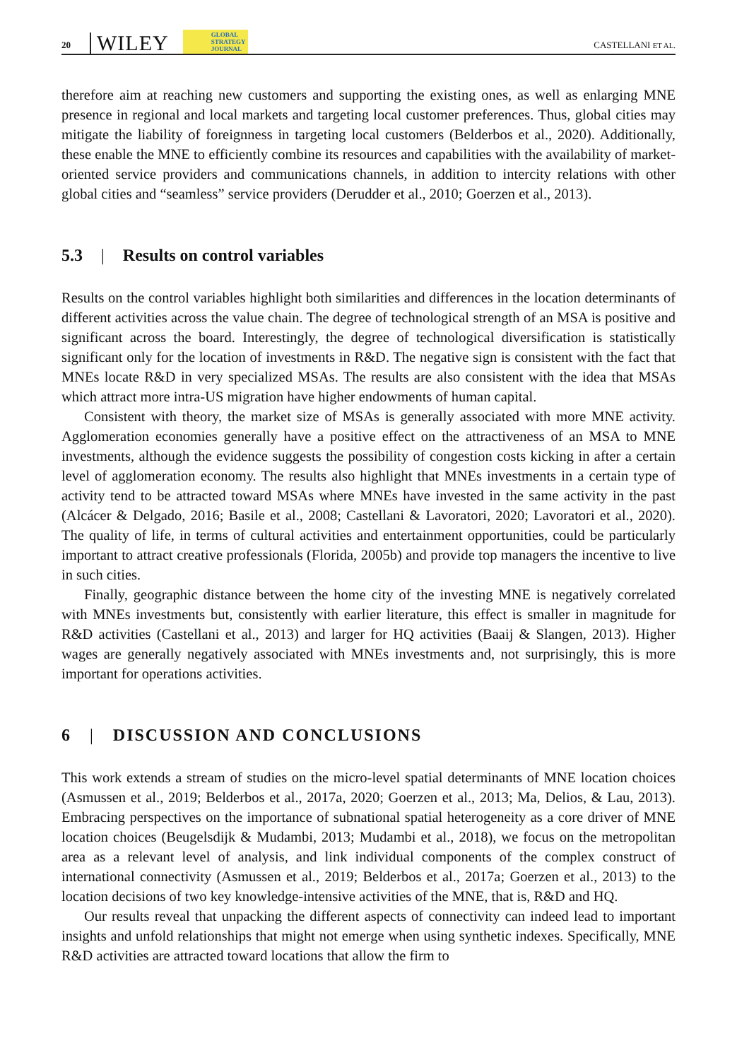20 WILEY GLOBAL
STRATEGY
JOURNAL CASTELLANI ET AL.
therefore aim at reaching new customers and supporting the existing ones, as well as enlarging MNE presence in regional and local markets and targeting local customer preferences. Thus, global cities may mitigate the liability of foreignness in targeting local customers (Belderbos et al., 2020). Additionally, these enable the MNE to efficiently combine its resources and capabilities with the availability of market-oriented service providers and communications channels, in addition to intercity relations with other global cities and “seamless” service providers (Derudder et al., 2010; Goerzen et al., 2013).
5.3 | Results on control variables
Results on the control variables highlight both similarities and differences in the location determinants of different activities across the value chain. The degree of technological strength of an MSA is positive and significant across the board. Interestingly, the degree of technological diversification is statistically significant only for the location of investments in R&D. The negative sign is consistent with the fact that MNEs locate R&D in very specialized MSAs. The results are also consistent with the idea that MSAs which attract more intra-US migration have higher endowments of human capital.
Consistent with theory, the market size of MSAs is generally associated with more MNE activity. Agglomeration economies generally have a positive effect on the attractiveness of an MSA to MNE investments, although the evidence suggests the possibility of congestion costs kicking in after a certain level of agglomeration economy. The results also highlight that MNEs investments in a certain type of activity tend to be attracted toward MSAs where MNEs have invested in the same activity in the past (Alcácer & Delgado, 2016; Basile et al., 2008; Castellani & Lavoratori, 2020; Lavoratori et al., 2020). The quality of life, in terms of cultural activities and entertainment opportunities, could be particularly important to attract creative professionals (Florida, 2005b) and provide top managers the incentive to live in such cities.
Finally, geographic distance between the home city of the investing MNE is negatively correlated with MNEs investments but, consistently with earlier literature, this effect is smaller in magnitude for R&D activities (Castellani et al., 2013) and larger for HQ activities (Baaij & Slangen, 2013). Higher wages are generally negatively associated with MNEs investments and, not surprisingly, this is more important for operations activities.
6 | DISCUSSION AND CONCLUSIONS
This work extends a stream of studies on the micro-level spatial determinants of MNE location choices (Asmussen et al., 2019; Belderbos et al., 2017a, 2020; Goerzen et al., 2013; Ma, Delios, & Lau, 2013). Embracing perspectives on the importance of subnational spatial heterogeneity as a core driver of MNE location choices (Beugelsdijk & Mudambi, 2013; Mudambi et al., 2018), we focus on the metropolitan area as a relevant level of analysis, and link individual components of the complex construct of international connectivity (Asmussen et al., 2019; Belderbos et al., 2017a; Goerzen et al., 2013) to the location decisions of two key knowledge-intensive activities of the MNE, that is, R&D and HQ.
Our results reveal that unpacking the different aspects of connectivity can indeed lead to important insights and unfold relationships that might not emerge when using synthetic indexes. Specifically, MNE R&D activities are attracted toward locations that allow the firm to